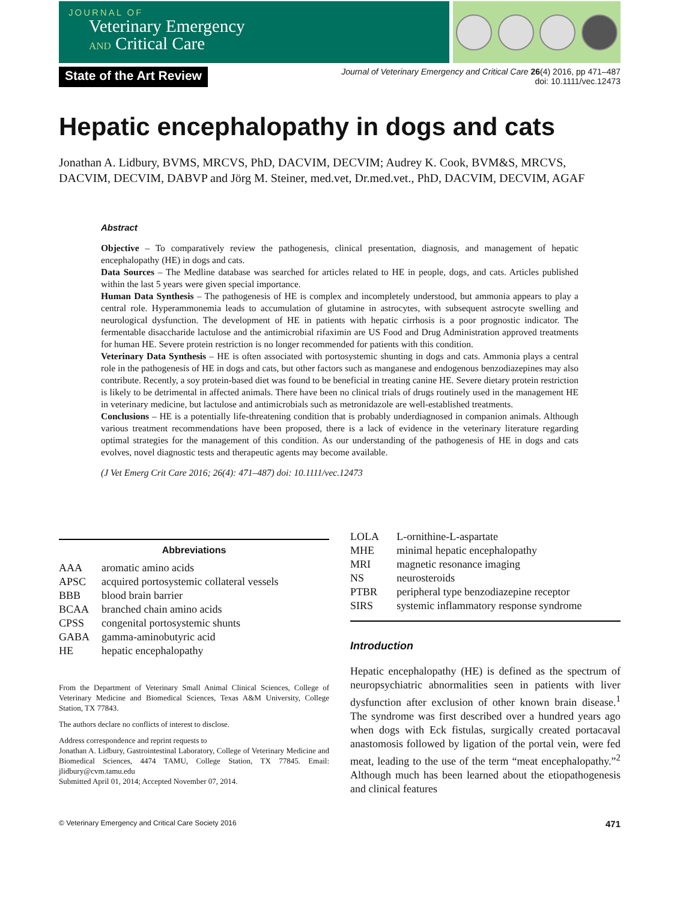JOURNAL OF
Veterinary Emergency
AND Critical Care
State of the Art Review
Journal of Veterinary Emergency and Critical Care 26(4) 2016, pp 471–487
doi: 10.1111/vec.12473
Hepatic encephalopathy in dogs and cats
Jonathan A. Lidbury, BVMS, MRCVS, PhD, DACVIM, DECVIM; Audrey K. Cook, BVM&S, MRCVS, DACVIM, DECVIM, DABVP and Jörg M. Steiner, med.vet, Dr.med.vet., PhD, DACVIM, DECVIM, AGAF
Abstract
Objective – To comparatively review the pathogenesis, clinical presentation, diagnosis, and management of hepatic encephalopathy (HE) in dogs and cats.
Data Sources – The Medline database was searched for articles related to HE in people, dogs, and cats. Articles published within the last 5 years were given special importance.
Human Data Synthesis – The pathogenesis of HE is complex and incompletely understood, but ammonia appears to play a central role. Hyperammonemia leads to accumulation of glutamine in astrocytes, with subsequent astrocyte swelling and neurological dysfunction. The development of HE in patients with hepatic cirrhosis is a poor prognostic indicator. The fermentable disaccharide lactulose and the antimicrobial rifaximin are US Food and Drug Administration approved treatments for human HE. Severe protein restriction is no longer recommended for patients with this condition.
Veterinary Data Synthesis – HE is often associated with portosystemic shunting in dogs and cats. Ammonia plays a central role in the pathogenesis of HE in dogs and cats, but other factors such as manganese and endogenous benzodiazepines may also contribute. Recently, a soy protein-based diet was found to be beneficial in treating canine HE. Severe dietary protein restriction is likely to be detrimental in affected animals. There have been no clinical trials of drugs routinely used in the management HE in veterinary medicine, but lactulose and antimicrobials such as metronidazole are well-established treatments.
Conclusions – HE is a potentially life-threatening condition that is probably underdiagnosed in companion animals. Although various treatment recommendations have been proposed, there is a lack of evidence in the veterinary literature regarding optimal strategies for the management of this condition. As our understanding of the pathogenesis of HE in dogs and cats evolves, novel diagnostic tests and therapeutic agents may become available.
(J Vet Emerg Crit Care 2016; 26(4): 471–487) doi: 10.1111/vec.12473
Abbreviations
| AAA | aromatic amino acids |
| APSC | acquired portosystemic collateral vessels |
| BBB | blood brain barrier |
| BCAA | branched chain amino acids |
| CPSS | congenital portosystemic shunts |
| GABA | gamma-aminobutyric acid |
| HE | hepatic encephalopathy |
From the Department of Veterinary Small Animal Clinical Sciences, College of Veterinary Medicine and Biomedical Sciences, Texas A&M University, College Station, TX 77843.
The authors declare no conflicts of interest to disclose.
Address correspondence and reprint requests to
Jonathan A. Lidbury, Gastrointestinal Laboratory, College of Veterinary Medicine and Biomedical Sciences, 4474 TAMU, College Station, TX 77845. Email: jlidbury@cvm.tamu.edu
Submitted April 01, 2014; Accepted November 07, 2014.
| LOLA | L-ornithine-L-aspartate |
| MHE | minimal hepatic encephalopathy |
| MRI | magnetic resonance imaging |
| NS | neurosteroids |
| PTBR | peripheral type benzodiazepine receptor |
| SIRS | systemic inflammatory response syndrome |
Introduction
Hepatic encephalopathy (HE) is defined as the spectrum of neuropsychiatric abnormalities seen in patients with liver dysfunction after exclusion of other known brain disease.<sup>1</sup> The syndrome was first described over a hundred years ago when dogs with Eck fistulas, surgically created portacaval anastomosis followed by ligation of the portal vein, were fed meat, leading to the use of the term “meat encephalopathy.”<sup>2</sup> Although much has been learned about the etiopathogenesis and clinical features
© Veterinary Emergency and Critical Care Society 2016 471